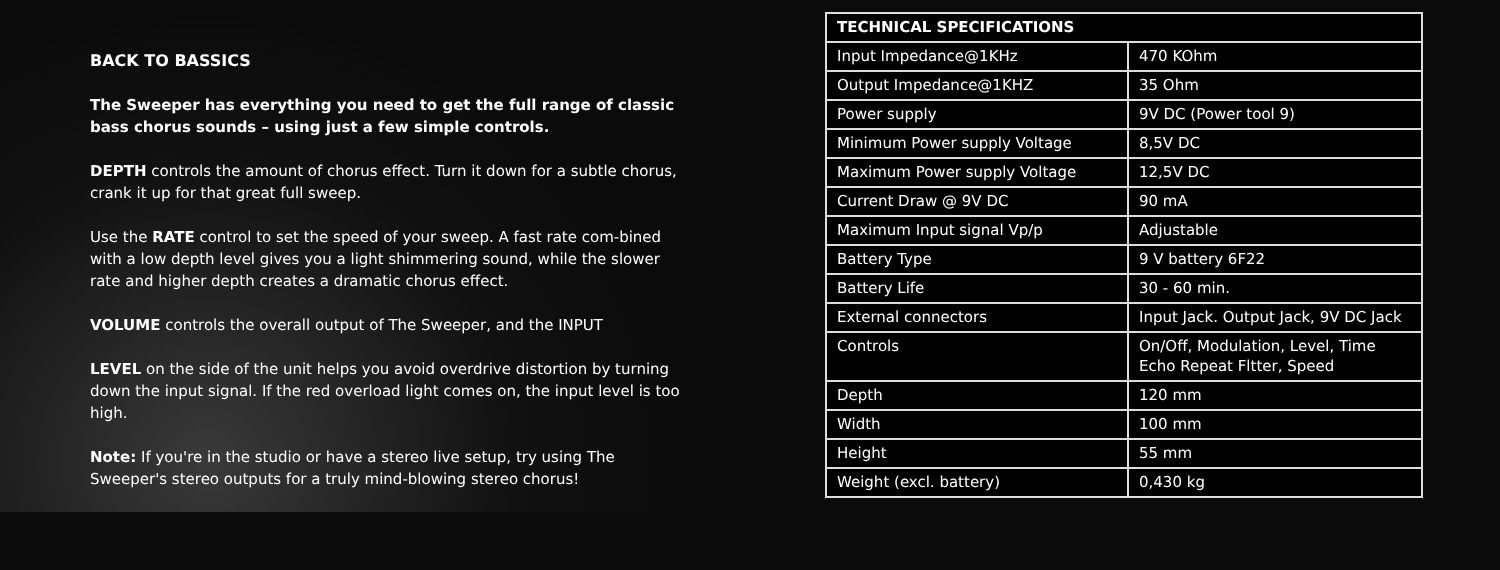BACK TO BASSICS
The Sweeper has everything you need to get the full range of classic bass chorus sounds – using just a few simple controls.
DEPTH controls the amount of chorus effect. Turn it down for a subtle chorus, crank it up for that great full sweep.
Use the RATE control to set the speed of your sweep. A fast rate com-bined with a low depth level gives you a light shimmering sound, while the slower rate and higher depth creates a dramatic chorus effect.
VOLUME controls the overall output of The Sweeper, and the INPUT
LEVEL on the side of the unit helps you avoid overdrive distortion by turning down the input signal. If the red overload light comes on, the input level is too high.
Note: If you're in the studio or have a stereo live setup, try using The Sweeper's stereo outputs for a truly mind-blowing stereo chorus!
| TECHNICAL SPECIFICATIONS | |
| --- | --- |
| Input Impedance@1KHz | 470 KOhm |
| Output Impedance@1KHZ | 35 Ohm |
| Power supply | 9V DC (Power tool 9) |
| Minimum Power supply Voltage | 8,5V DC |
| Maximum Power supply Voltage | 12,5V DC |
| Current Draw @ 9V DC | 90 mA |
| Maximum Input signal Vp/p | Adjustable |
| Battery Type | 9 V battery 6F22 |
| Battery Life | 30 - 60 min. |
| External connectors | Input Jack. Output Jack, 9V DC Jack |
| Controls | On/Off, Modulation, Level, Time Echo Repeat Fltter, Speed |
| Depth | 120 mm |
| Width | 100 mm |
| Height | 55 mm |
| Weight (excl. battery) | 0,430 kg |